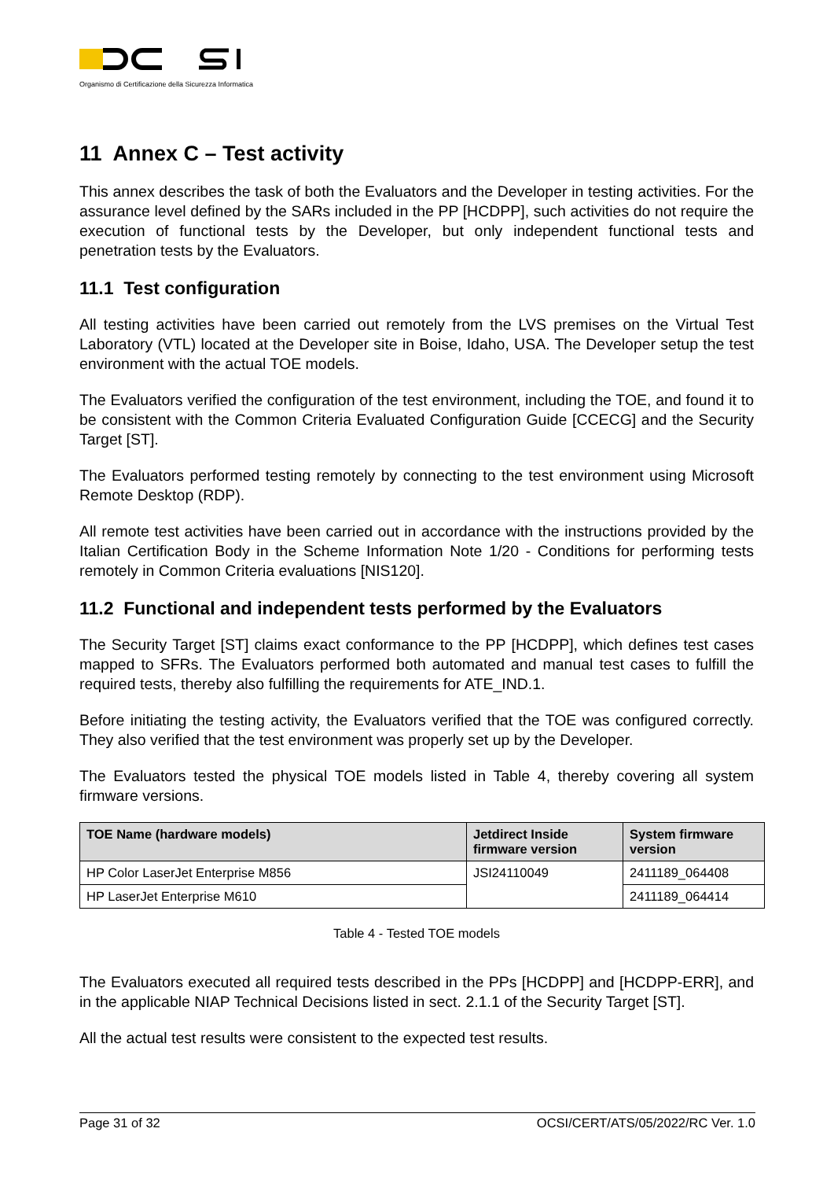Organismo di Certificazione della Sicurezza Informatica
11 Annex C – Test activity
This annex describes the task of both the Evaluators and the Developer in testing activities. For the assurance level defined by the SARs included in the PP [HCDPP], such activities do not require the execution of functional tests by the Developer, but only independent functional tests and penetration tests by the Evaluators.
11.1 Test configuration
All testing activities have been carried out remotely from the LVS premises on the Virtual Test Laboratory (VTL) located at the Developer site in Boise, Idaho, USA. The Developer setup the test environment with the actual TOE models.
The Evaluators verified the configuration of the test environment, including the TOE, and found it to be consistent with the Common Criteria Evaluated Configuration Guide [CCECG] and the Security Target [ST].
The Evaluators performed testing remotely by connecting to the test environment using Microsoft Remote Desktop (RDP).
All remote test activities have been carried out in accordance with the instructions provided by the Italian Certification Body in the Scheme Information Note 1/20 - Conditions for performing tests remotely in Common Criteria evaluations [NIS120].
11.2 Functional and independent tests performed by the Evaluators
The Security Target [ST] claims exact conformance to the PP [HCDPP], which defines test cases mapped to SFRs. The Evaluators performed both automated and manual test cases to fulfill the required tests, thereby also fulfilling the requirements for ATE_IND.1.
Before initiating the testing activity, the Evaluators verified that the TOE was configured correctly. They also verified that the test environment was properly set up by the Developer.
The Evaluators tested the physical TOE models listed in Table 4, thereby covering all system firmware versions.
| TOE Name (hardware models) | Jetdirect Inside firmware version | System firmware version |
| --- | --- | --- |
| HP Color LaserJet Enterprise M856 | JSI24110049 | 2411189_064408 |
| HP LaserJet Enterprise M610 | | 2411189_064414 |
Table 4 - Tested TOE models
The Evaluators executed all required tests described in the PPs [HCDPP] and [HCDPP-ERR], and in the applicable NIAP Technical Decisions listed in sect. 2.1.1 of the Security Target [ST].
All the actual test results were consistent to the expected test results.
Page 31 of 32 OCSI/CERT/ATS/05/2022/RC Ver. 1.0